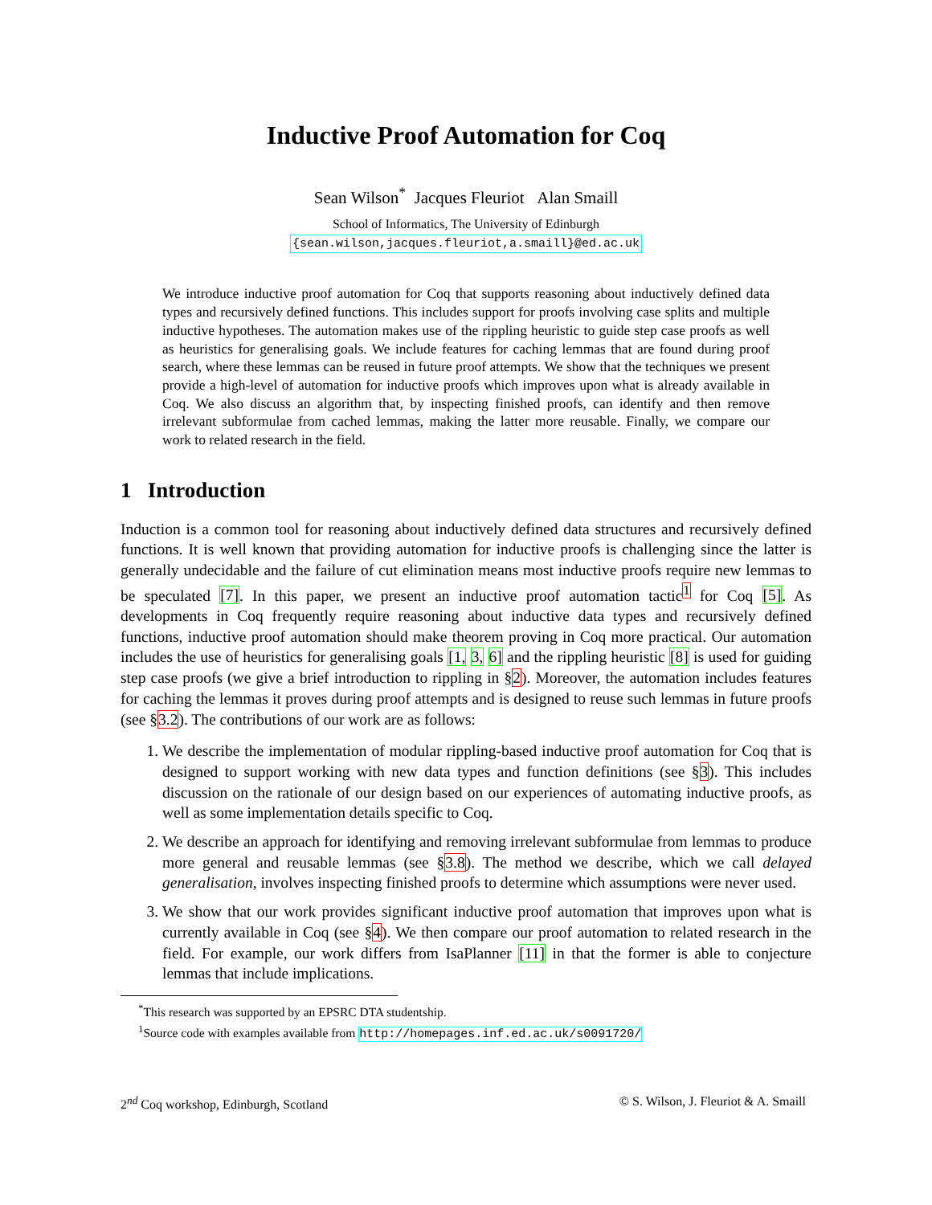Inductive Proof Automation for Coq
Sean Wilson<sup>*</sup> Jacques Fleuriot Alan Smaill
School of Informatics, The University of Edinburgh
{sean.wilson,jacques.fleuriot,a.smaill}@ed.ac.uk
We introduce inductive proof automation for Coq that supports reasoning about inductively defined data types and recursively defined functions. This includes support for proofs involving case splits and multiple inductive hypotheses. The automation makes use of the rippling heuristic to guide step case proofs as well as heuristics for generalising goals. We include features for caching lemmas that are found during proof search, where these lemmas can be reused in future proof attempts. We show that the techniques we present provide a high-level of automation for inductive proofs which improves upon what is already available in Coq. We also discuss an algorithm that, by inspecting finished proofs, can identify and then remove irrelevant subformulae from cached lemmas, making the latter more reusable. Finally, we compare our work to related research in the field.
1 Introduction
Induction is a common tool for reasoning about inductively defined data structures and recursively defined functions. It is well known that providing automation for inductive proofs is challenging since the latter is generally undecidable and the failure of cut elimination means most inductive proofs require new lemmas to be speculated [7]. In this paper, we present an inductive proof automation tactic<sup>1</sup> for Coq [5]. As developments in Coq frequently require reasoning about inductive data types and recursively defined functions, inductive proof automation should make theorem proving in Coq more practical. Our automation includes the use of heuristics for generalising goals [1, 3, 6] and the rippling heuristic [8] is used for guiding step case proofs (we give a brief introduction to rippling in §2). Moreover, the automation includes features for caching the lemmas it proves during proof attempts and is designed to reuse such lemmas in future proofs (see §3.2). The contributions of our work are as follows:
1. We describe the implementation of modular rippling-based inductive proof automation for Coq that is designed to support working with new data types and function definitions (see §3). This includes discussion on the rationale of our design based on our experiences of automating inductive proofs, as well as some implementation details specific to Coq.
2. We describe an approach for identifying and removing irrelevant subformulae from lemmas to produce more general and reusable lemmas (see §3.8). The method we describe, which we call delayed generalisation, involves inspecting finished proofs to determine which assumptions were never used.
3. We show that our work provides significant inductive proof automation that improves upon what is currently available in Coq (see §4). We then compare our proof automation to related research in the field. For example, our work differs from IsaPlanner [11] in that the former is able to conjecture lemmas that include implications.
<sup>*</sup> This research was supported by an EPSRC DTA studentship.
<sup>1</sup> Source code with examples available from http://homepages.inf.ed.ac.uk/s0091720/
2<sup>nd</sup> Coq workshop, Edinburgh, Scotland © S. Wilson, J. Fleuriot & A. Smaill